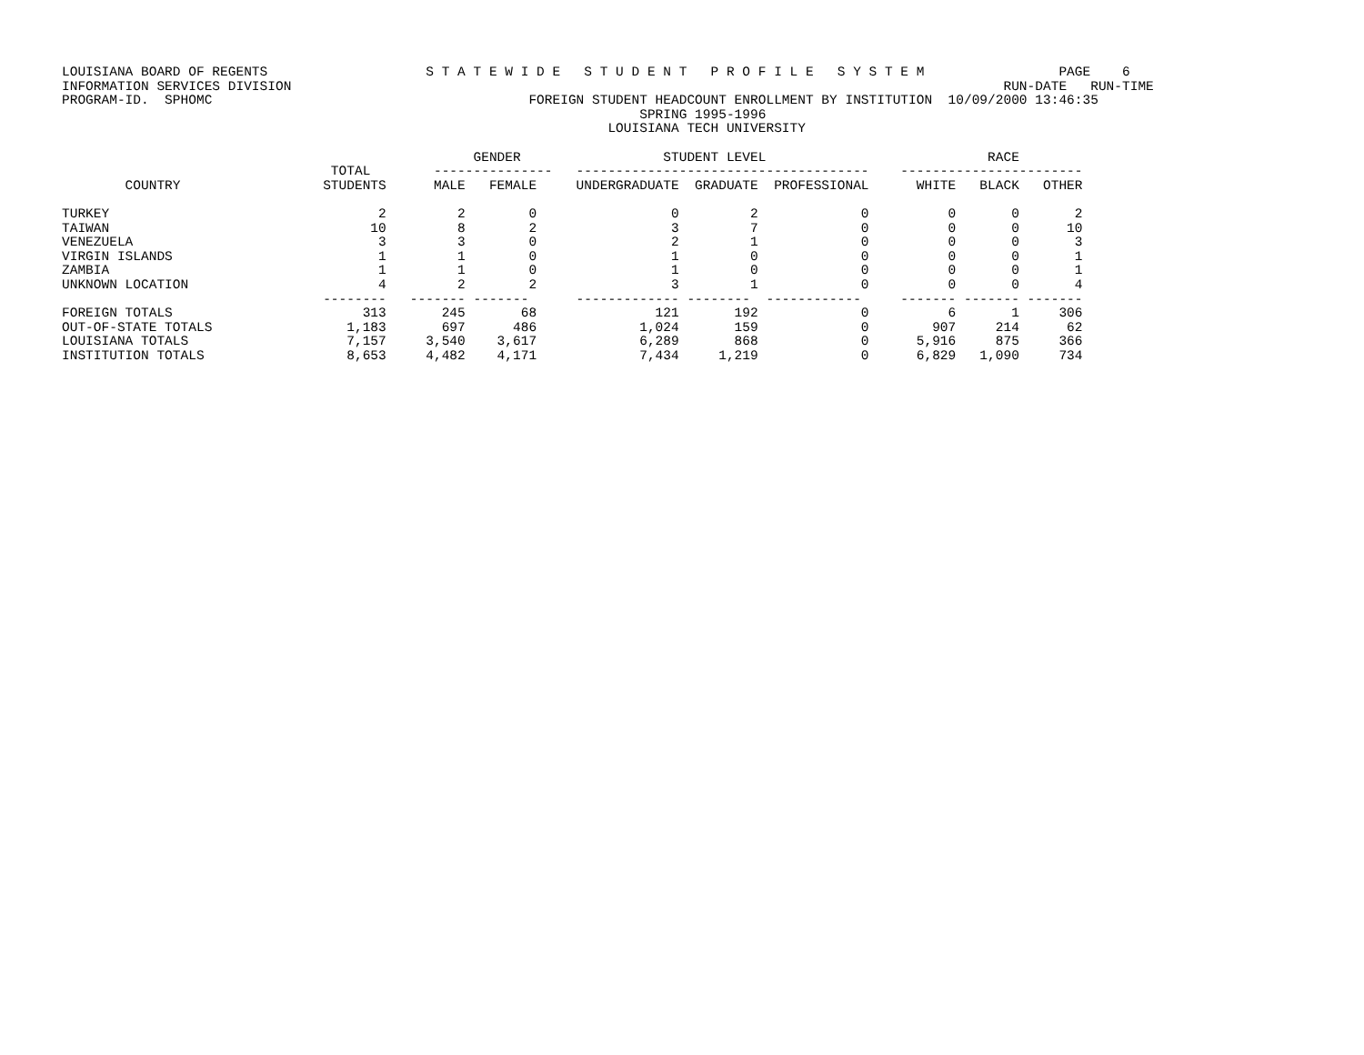LOUISIANA BOARD OF REGENTS                    S T A T E W I D E   S T U D E N T   P R O F I L E   S Y S T E M                 PAGE    6
INFORMATION SERVICES DIVISION                                                                                          RUN-DATE   RUN-TIME
PROGRAM-ID.  SPHOMC                                        FOREIGN STUDENT HEADCOUNT ENROLLMENT BY INSTITUTION  10/09/2000 13:46:35
                                                                         SPRING 1995-1996
                                                                     LOUISIANA TECH UNIVERSITY

                                                    GENDER                  STUDENT LEVEL                            RACE
                                  TOTAL        ---------------   -------------------------------------    -----------------------
        COUNTRY                  STUDENTS      MALE   FEMALE     UNDERGRADUATE  GRADUATE  PROFESSIONAL      WHITE   BLACK   OTHER

TURKEY                                  2         2        0                 0         2             0          0       0       2
TAIWAN                                 10         8        2                 3         7             0          0       0      10
VENEZUELA                               3         3        0                 2         1             0          0       0       3
VIRGIN ISLANDS                          1         1        0                 1         0             0          0       0       1
ZAMBIA                                  1         1        0                 1         0             0          0       0       1
UNKNOWN LOCATION                        4         2        2                 3         1             0          0       0       4
                                 --------   ------- -------      ------------- --------  ------------     ------- ------- -------
FOREIGN TOTALS                        313       245       68               121       192             0          6       1     306
OUT-OF-STATE TOTALS                 1,183       697      486             1,024       159             0        907     214      62
LOUISIANA TOTALS                    7,157     3,540    3,617             6,289       868             0      5,916     875     366
INSTITUTION TOTALS                  8,653     4,482    4,171             7,434     1,219             0      6,829   1,090     734